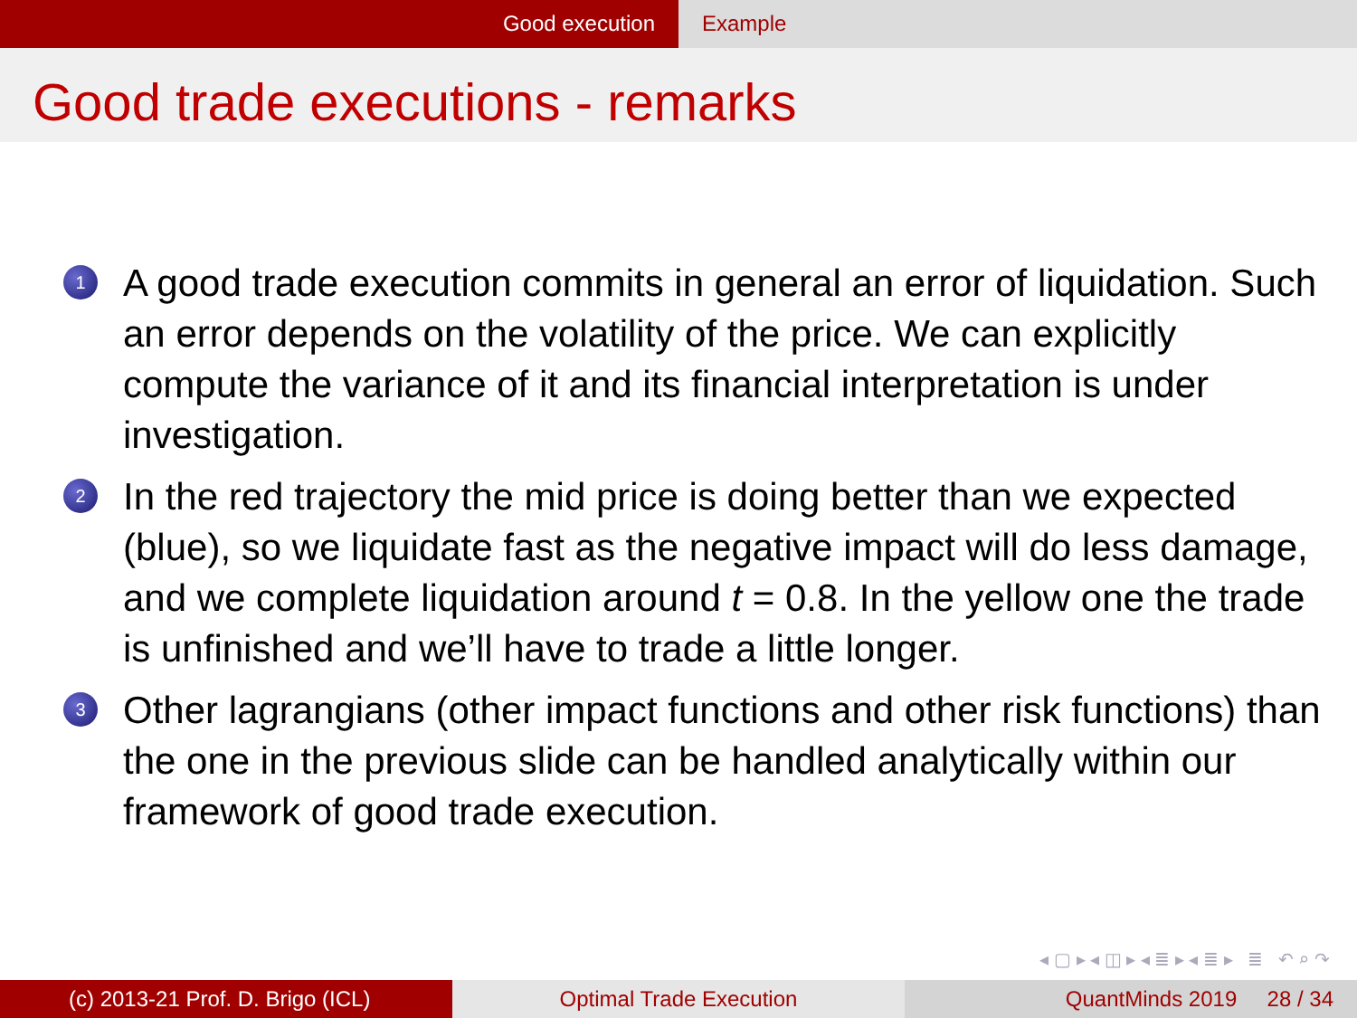Good execution Example
Good trade executions - remarks
1 A good trade execution commits in general an error of liquidation. Such an error depends on the volatility of the price. We can explicitly compute the variance of it and its financial interpretation is under investigation.
2 In the red trajectory the mid price is doing better than we expected (blue), so we liquidate fast as the negative impact will do less damage, and we complete liquidation around t = 0.8. In the yellow one the trade is unfinished and we’ll have to trade a little longer.
3 Other lagrangians (other impact functions and other risk functions) than the one in the previous slide can be handled analytically within our framework of good trade execution.
◂ ▢ ▸ ◂ ◫ ▸ ◂ ≣ ▸ ◂ ≣ ▸ ≣ ↶ ⌕ ↷
(c) 2013-21 Prof. D. Brigo (ICL) Optimal Trade Execution QuantMinds 2019 28 / 34